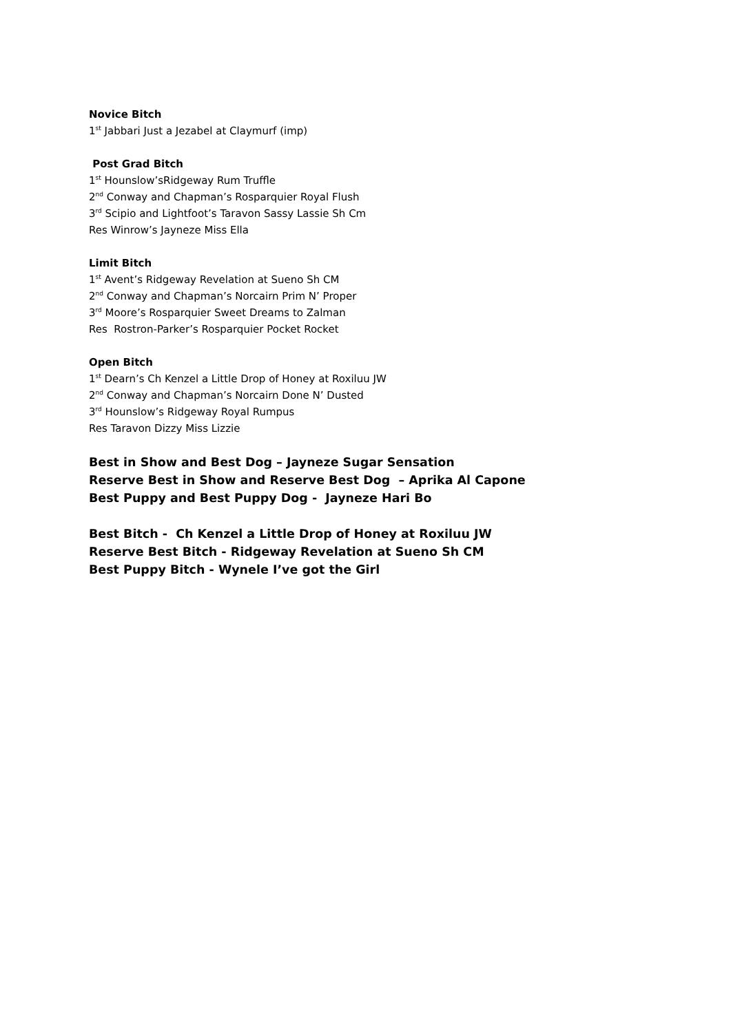Novice Bitch
1<sup>st</sup> Jabbari Just a Jezabel at Claymurf (imp)
Post Grad Bitch
1<sup>st</sup> Hounslow’sRidgeway Rum Truffle
2<sup>nd</sup> Conway and Chapman’s Rosparquier Royal Flush
3<sup>rd</sup> Scipio and Lightfoot’s Taravon Sassy Lassie Sh Cm
Res Winrow’s Jayneze Miss Ella
Limit Bitch
1<sup>st</sup> Avent’s Ridgeway Revelation at Sueno Sh CM
2<sup>nd</sup> Conway and Chapman’s Norcairn Prim N’ Proper
3<sup>rd</sup> Moore’s Rosparquier Sweet Dreams to Zalman
Res Rostron-Parker’s Rosparquier Pocket Rocket
Open Bitch
1<sup>st</sup> Dearn’s Ch Kenzel a Little Drop of Honey at Roxiluu JW
2<sup>nd</sup> Conway and Chapman’s Norcairn Done N’ Dusted
3<sup>rd</sup> Hounslow’s Ridgeway Royal Rumpus
Res Taravon Dizzy Miss Lizzie
Best in Show and Best Dog – Jayneze Sugar Sensation
Reserve Best in Show and Reserve Best Dog – Aprika Al Capone
Best Puppy and Best Puppy Dog - Jayneze Hari Bo
Best Bitch - Ch Kenzel a Little Drop of Honey at Roxiluu JW
Reserve Best Bitch - Ridgeway Revelation at Sueno Sh CM
Best Puppy Bitch - Wynele I’ve got the Girl